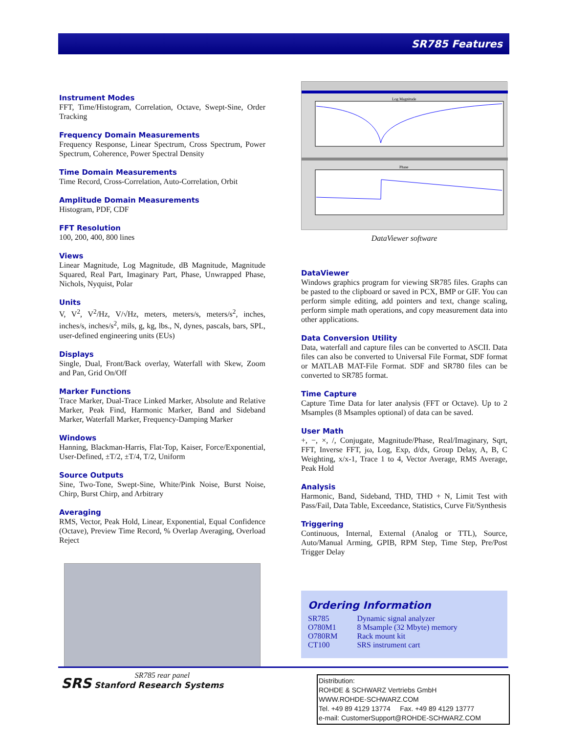SR785 Features
Instrument Modes
FFT, Time/Histogram, Correlation, Octave, Swept-Sine, Order Tracking
Frequency Domain Measurements
Frequency Response, Linear Spectrum, Cross Spectrum, Power Spectrum, Coherence, Power Spectral Density
Time Domain Measurements
Time Record, Cross-Correlation, Auto-Correlation, Orbit
Amplitude Domain Measurements
Histogram, PDF, CDF
FFT Resolution
100, 200, 400, 800 lines
Views
Linear Magnitude, Log Magnitude, dB Magnitude, Magnitude Squared, Real Part, Imaginary Part, Phase, Unwrapped Phase, Nichols, Nyquist, Polar
Units
V, V<sup>2</sup>, V<sup>2</sup>/Hz, V/√Hz, meters, meters/s, meters/s<sup>2</sup>, inches, inches/s, inches/s<sup>2</sup>, mils, g, kg, lbs., N, dynes, pascals, bars, SPL, user-defined engineering units (EUs)
Displays
Single, Dual, Front/Back overlay, Waterfall with Skew, Zoom and Pan, Grid On/Off
Marker Functions
Trace Marker, Dual-Trace Linked Marker, Absolute and Relative Marker, Peak Find, Harmonic Marker, Band and Sideband Marker, Waterfall Marker, Frequency-Damping Marker
Windows
Hanning, Blackman-Harris, Flat-Top, Kaiser, Force/Exponential, User-Defined, ±T/2, ±T/4, T/2, Uniform
Source Outputs
Sine, Two-Tone, Swept-Sine, White/Pink Noise, Burst Noise, Chirp, Burst Chirp, and Arbitrary
Averaging
RMS, Vector, Peak Hold, Linear, Exponential, Equal Confidence (Octave), Preview Time Record, % Overlap Averaging, Overload Reject
SR785 rear panel
Log Magnitude
Phase
DataViewer software
DataViewer
Windows graphics program for viewing SR785 files. Graphs can be pasted to the clipboard or saved in PCX, BMP or GIF. You can perform simple editing, add pointers and text, change scaling, perform simple math operations, and copy measurement data into other applications.
Data Conversion Utility
Data, waterfall and capture files can be converted to ASCII. Data files can also be converted to Universal File Format, SDF format or MATLAB MAT-File Format. SDF and SR780 files can be converted to SR785 format.
Time Capture
Capture Time Data for later analysis (FFT or Octave). Up to 2 Msamples (8 Msamples optional) of data can be saved.
User Math
+, −, ×, /, Conjugate, Magnitude/Phase, Real/Imaginary, Sqrt, FFT, Inverse FFT, jω, Log, Exp, d/dx, Group Delay, A, B, C Weighting, x/x-1, Trace 1 to 4, Vector Average, RMS Average, Peak Hold
Analysis
Harmonic, Band, Sideband, THD, THD + N, Limit Test with Pass/Fail, Data Table, Exceedance, Statistics, Curve Fit/Synthesis
Triggering
Continuous, Internal, External (Analog or TTL), Source, Auto/Manual Arming, GPIB, RPM Step, Time Step, Pre/Post Trigger Delay
Ordering Information
| SR785 | Dynamic signal analyzer |
| O780M1 | 8 Msample (32 Mbyte) memory |
| O780RM | Rack mount kit |
| CT100 | SRS instrument cart |
SRS Stanford Research Systems
Distribution:
ROHDE & SCHWARZ Vertriebs GmbH
WWW.ROHDE-SCHWARZ.COM
Tel. +49 89 4129 13774 Fax. +49 89 4129 13777
e-mail: CustomerSupport@ROHDE-SCHWARZ.COM